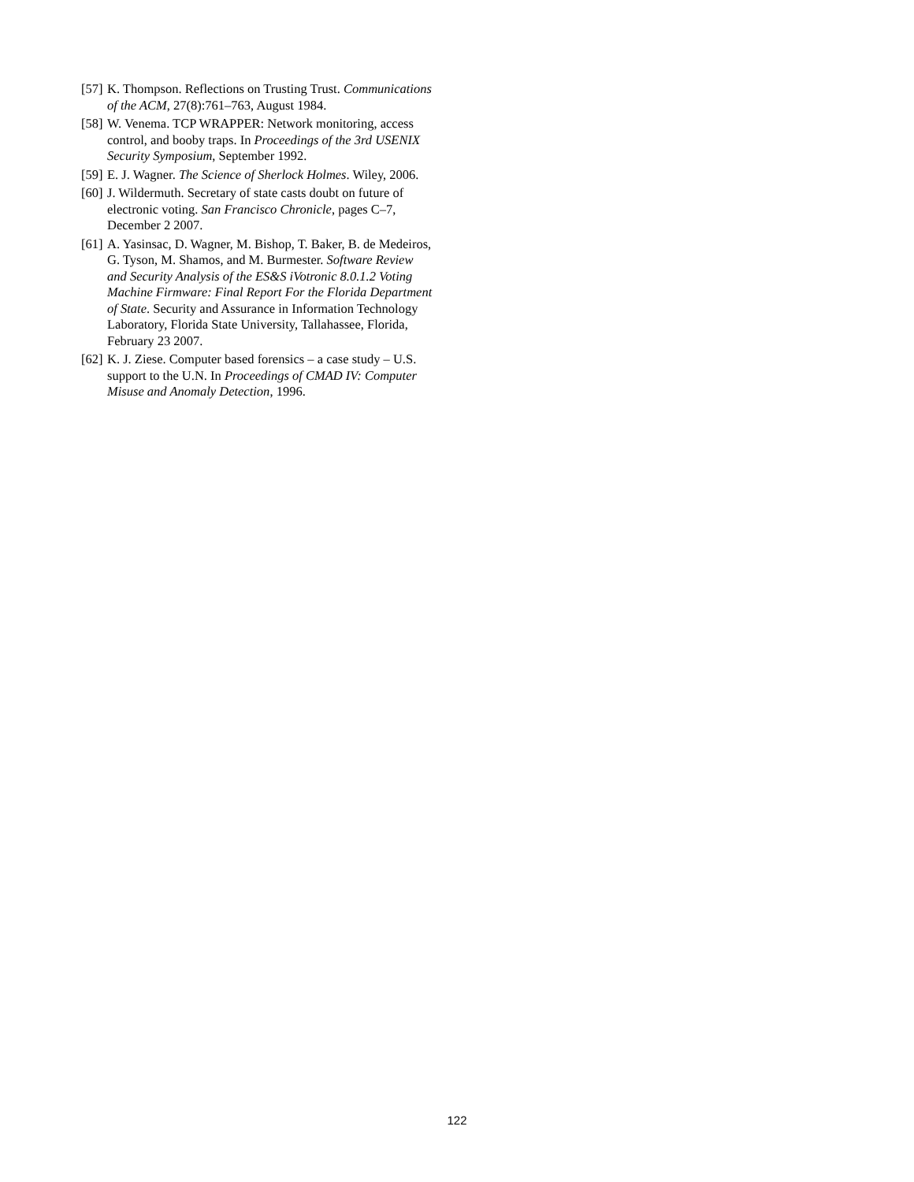[57] K. Thompson. Reflections on Trusting Trust. Communications of the ACM, 27(8):761–763, August 1984.
[58] W. Venema. TCP WRAPPER: Network monitoring, access control, and booby traps. In Proceedings of the 3rd USENIX Security Symposium, September 1992.
[59] E. J. Wagner. The Science of Sherlock Holmes. Wiley, 2006.
[60] J. Wildermuth. Secretary of state casts doubt on future of electronic voting. San Francisco Chronicle, pages C–7, December 2 2007.
[61] A. Yasinsac, D. Wagner, M. Bishop, T. Baker, B. de Medeiros, G. Tyson, M. Shamos, and M. Burmester. Software Review and Security Analysis of the ES&S iVotronic 8.0.1.2 Voting Machine Firmware: Final Report For the Florida Department of State. Security and Assurance in Information Technology Laboratory, Florida State University, Tallahassee, Florida, February 23 2007.
[62] K. J. Ziese. Computer based forensics – a case study – U.S. support to the U.N. In Proceedings of CMAD IV: Computer Misuse and Anomaly Detection, 1996.
122